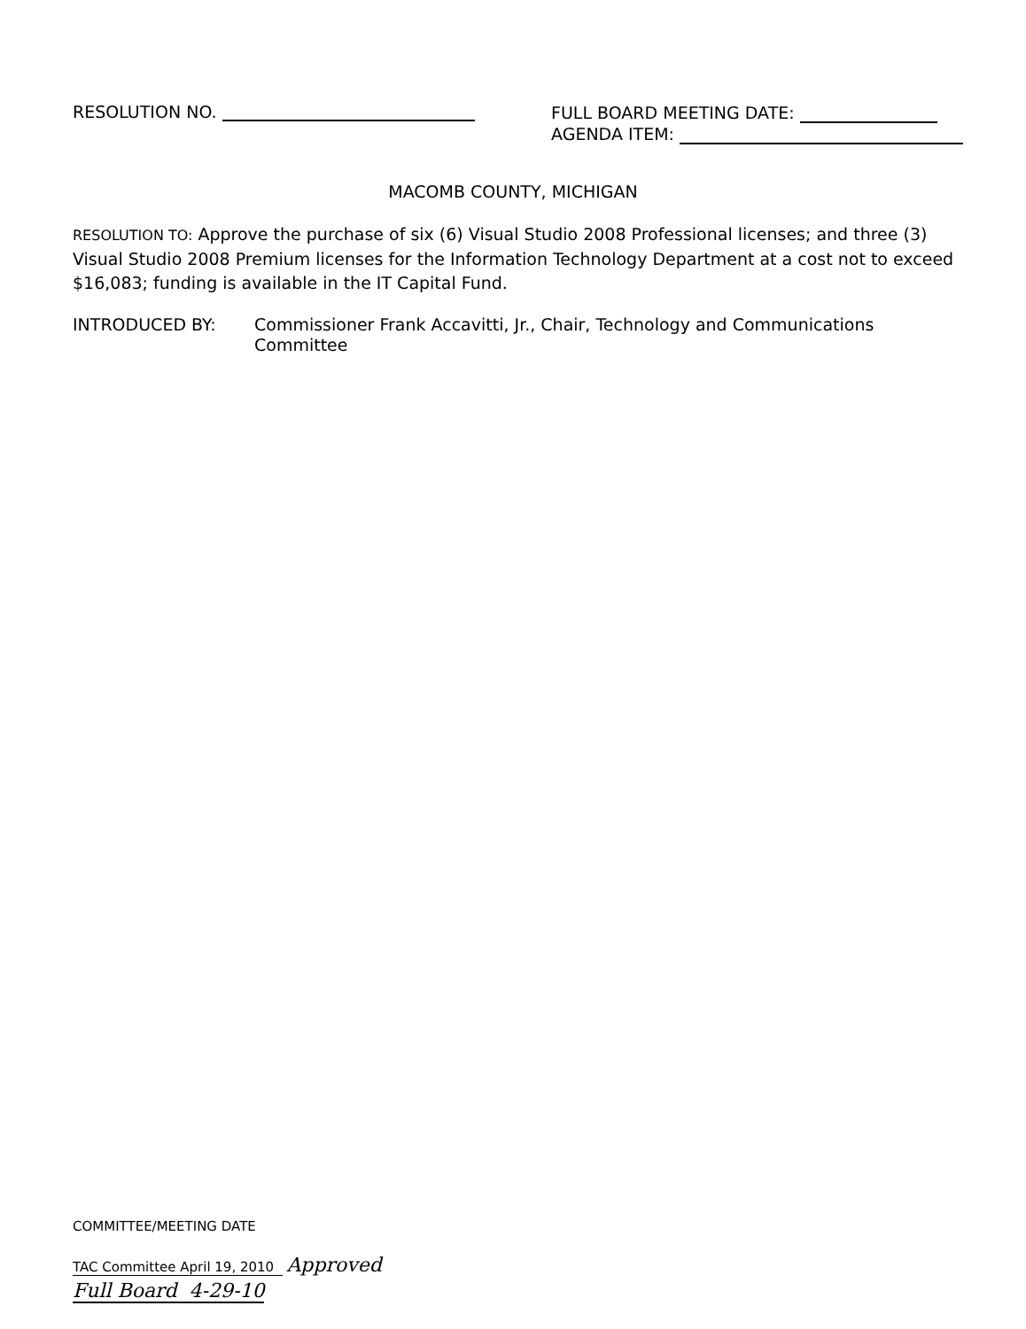RESOLUTION NO.
FULL BOARD MEETING DATE:
AGENDA ITEM:
MACOMB COUNTY, MICHIGAN
RESOLUTION TO: Approve the purchase of six (6) Visual Studio 2008 Professional licenses; and three (3) Visual Studio 2008 Premium licenses for the Information Technology Department at a cost not to exceed $16,083; funding is available in the IT Capital Fund.
INTRODUCED BY: Commissioner Frank Accavitti, Jr., Chair, Technology and Communications Committee
COMMITTEE/MEETING DATE
TAC Committee April 19, 2010 Approved
Full Board 4-29-10